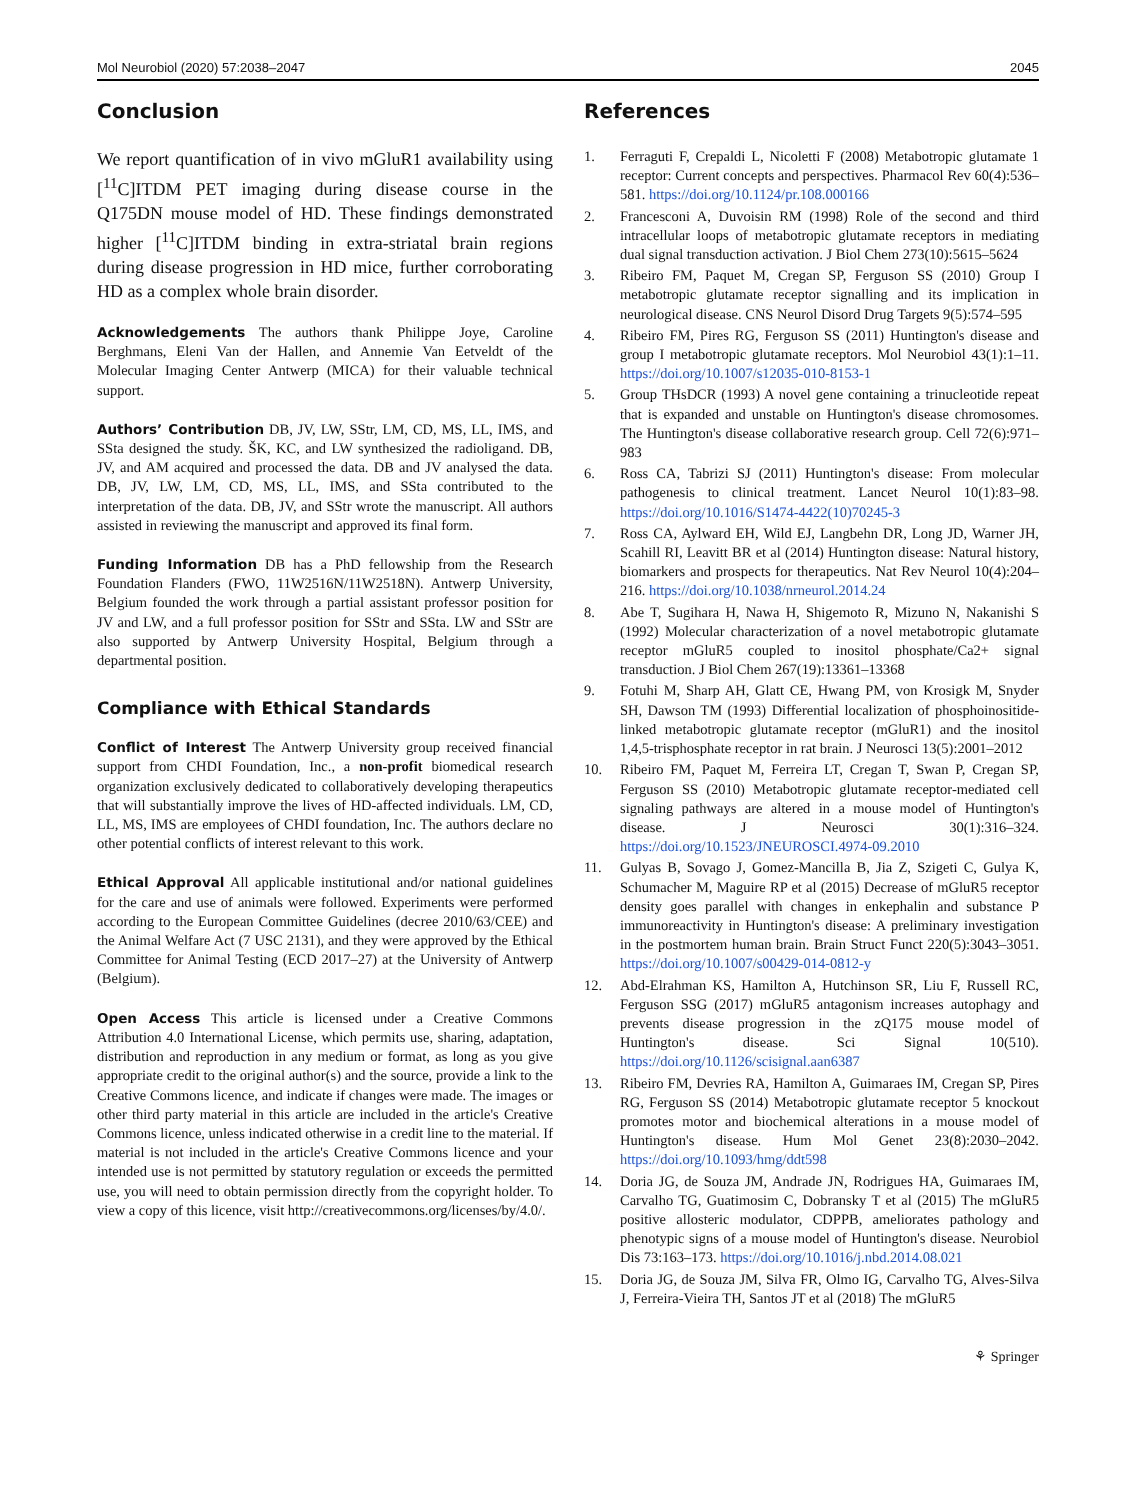Mol Neurobiol (2020) 57:2038–2047 2045
Conclusion
We report quantification of in vivo mGluR1 availability using [<sup>11</sup>C]ITDM PET imaging during disease course in the Q175DN mouse model of HD. These findings demonstrated higher [<sup>11</sup>C]ITDM binding in extra-striatal brain regions during disease progression in HD mice, further corroborating HD as a complex whole brain disorder.
Acknowledgements The authors thank Philippe Joye, Caroline Berghmans, Eleni Van der Hallen, and Annemie Van Eetveldt of the Molecular Imaging Center Antwerp (MICA) for their valuable technical support.
Authors’ Contribution DB, JV, LW, SStr, LM, CD, MS, LL, IMS, and SSta designed the study. ŠK, KC, and LW synthesized the radioligand. DB, JV, and AM acquired and processed the data. DB and JV analysed the data. DB, JV, LW, LM, CD, MS, LL, IMS, and SSta contributed to the interpretation of the data. DB, JV, and SStr wrote the manuscript. All authors assisted in reviewing the manuscript and approved its final form.
Funding Information DB has a PhD fellowship from the Research Foundation Flanders (FWO, 11W2516N/11W2518N). Antwerp University, Belgium founded the work through a partial assistant professor position for JV and LW, and a full professor position for SStr and SSta. LW and SStr are also supported by Antwerp University Hospital, Belgium through a departmental position.
Compliance with Ethical Standards
Conflict of Interest The Antwerp University group received financial support from CHDI Foundation, Inc., a non-profit biomedical research organization exclusively dedicated to collaboratively developing therapeutics that will substantially improve the lives of HD-affected individuals. LM, CD, LL, MS, IMS are employees of CHDI foundation, Inc. The authors declare no other potential conflicts of interest relevant to this work.
Ethical Approval All applicable institutional and/or national guidelines for the care and use of animals were followed. Experiments were performed according to the European Committee Guidelines (decree 2010/63/CEE) and the Animal Welfare Act (7 USC 2131), and they were approved by the Ethical Committee for Animal Testing (ECD 2017–27) at the University of Antwerp (Belgium).
Open Access This article is licensed under a Creative Commons Attribution 4.0 International License, which permits use, sharing, adaptation, distribution and reproduction in any medium or format, as long as you give appropriate credit to the original author(s) and the source, provide a link to the Creative Commons licence, and indicate if changes were made. The images or other third party material in this article are included in the article's Creative Commons licence, unless indicated otherwise in a credit line to the material. If material is not included in the article's Creative Commons licence and your intended use is not permitted by statutory regulation or exceeds the permitted use, you will need to obtain permission directly from the copyright holder. To view a copy of this licence, visit http://creativecommons.org/licenses/by/4.0/.
References
1. Ferraguti F, Crepaldi L, Nicoletti F (2008) Metabotropic glutamate 1 receptor: Current concepts and perspectives. Pharmacol Rev 60(4):536–581. https://doi.org/10.1124/pr.108.000166
2. Francesconi A, Duvoisin RM (1998) Role of the second and third intracellular loops of metabotropic glutamate receptors in mediating dual signal transduction activation. J Biol Chem 273(10):5615–5624
3. Ribeiro FM, Paquet M, Cregan SP, Ferguson SS (2010) Group I metabotropic glutamate receptor signalling and its implication in neurological disease. CNS Neurol Disord Drug Targets 9(5):574–595
4. Ribeiro FM, Pires RG, Ferguson SS (2011) Huntington's disease and group I metabotropic glutamate receptors. Mol Neurobiol 43(1):1–11. https://doi.org/10.1007/s12035-010-8153-1
5. Group THsDCR (1993) A novel gene containing a trinucleotide repeat that is expanded and unstable on Huntington's disease chromosomes. The Huntington's disease collaborative research group. Cell 72(6):971–983
6. Ross CA, Tabrizi SJ (2011) Huntington's disease: From molecular pathogenesis to clinical treatment. Lancet Neurol 10(1):83–98. https://doi.org/10.1016/S1474-4422(10)70245-3
7. Ross CA, Aylward EH, Wild EJ, Langbehn DR, Long JD, Warner JH, Scahill RI, Leavitt BR et al (2014) Huntington disease: Natural history, biomarkers and prospects for therapeutics. Nat Rev Neurol 10(4):204–216. https://doi.org/10.1038/nrneurol.2014.24
8. Abe T, Sugihara H, Nawa H, Shigemoto R, Mizuno N, Nakanishi S (1992) Molecular characterization of a novel metabotropic glutamate receptor mGluR5 coupled to inositol phosphate/Ca2+ signal transduction. J Biol Chem 267(19):13361–13368
9. Fotuhi M, Sharp AH, Glatt CE, Hwang PM, von Krosigk M, Snyder SH, Dawson TM (1993) Differential localization of phosphoinositide-linked metabotropic glutamate receptor (mGluR1) and the inositol 1,4,5-trisphosphate receptor in rat brain. J Neurosci 13(5):2001–2012
10. Ribeiro FM, Paquet M, Ferreira LT, Cregan T, Swan P, Cregan SP, Ferguson SS (2010) Metabotropic glutamate receptor-mediated cell signaling pathways are altered in a mouse model of Huntington's disease. J Neurosci 30(1):316–324. https://doi.org/10.1523/JNEUROSCI.4974-09.2010
11. Gulyas B, Sovago J, Gomez-Mancilla B, Jia Z, Szigeti C, Gulya K, Schumacher M, Maguire RP et al (2015) Decrease of mGluR5 receptor density goes parallel with changes in enkephalin and substance P immunoreactivity in Huntington's disease: A preliminary investigation in the postmortem human brain. Brain Struct Funct 220(5):3043–3051. https://doi.org/10.1007/s00429-014-0812-y
12. Abd-Elrahman KS, Hamilton A, Hutchinson SR, Liu F, Russell RC, Ferguson SSG (2017) mGluR5 antagonism increases autophagy and prevents disease progression in the zQ175 mouse model of Huntington's disease. Sci Signal 10(510). https://doi.org/10.1126/scisignal.aan6387
13. Ribeiro FM, Devries RA, Hamilton A, Guimaraes IM, Cregan SP, Pires RG, Ferguson SS (2014) Metabotropic glutamate receptor 5 knockout promotes motor and biochemical alterations in a mouse model of Huntington's disease. Hum Mol Genet 23(8):2030–2042. https://doi.org/10.1093/hmg/ddt598
14. Doria JG, de Souza JM, Andrade JN, Rodrigues HA, Guimaraes IM, Carvalho TG, Guatimosim C, Dobransky T et al (2015) The mGluR5 positive allosteric modulator, CDPPB, ameliorates pathology and phenotypic signs of a mouse model of Huntington's disease. Neurobiol Dis 73:163–173. https://doi.org/10.1016/j.nbd.2014.08.021
15. Doria JG, de Souza JM, Silva FR, Olmo IG, Carvalho TG, Alves-Silva J, Ferreira-Vieira TH, Santos JT et al (2018) The mGluR5
⚘ Springer